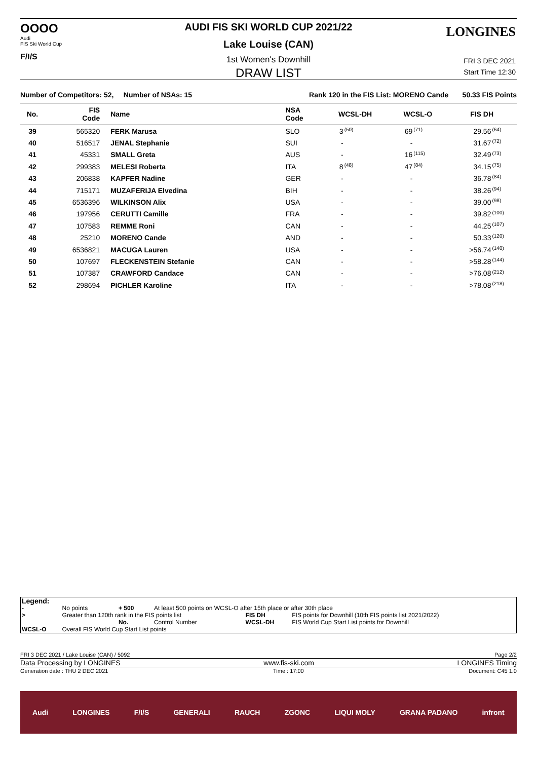OOOO
Audi
FIS Ski World Cup
F/I/S
AUDI FIS SKI WORLD CUP 2021/22
Lake Louise (CAN)
LONGINES
1st Women's Downhill
DRAW LIST
FRI 3 DEC 2021
Start Time 12:30
Number of Competitors: 52, Number of NSAs: 15 Rank 120 in the FIS List: MORENO Cande 50.33 FIS Points
| No. | FIS Code | Name | NSA Code | WCSL-DH | | WCSL-O | | FIS DH | |
| --- | --- | --- | --- | --- | --- | --- | --- | --- | --- |
| 39 | 565320 | FERK Marusa | SLO | 3 | <sup>(50)</sup> | 69 | <sup>(71)</sup> | 29.56 | <sup>(64)</sup> |
| 40 | 516517 | JENAL Stephanie | SUI | - | | - | | 31.67 | <sup>(72)</sup> |
| 41 | 45331 | SMALL Greta | AUS | - | | 16 | <sup>(115)</sup> | 32.49 | <sup>(73)</sup> |
| 42 | 299383 | MELESI Roberta | ITA | 8 | <sup>(48)</sup> | 47 | <sup>(84)</sup> | 34.15 | <sup>(75)</sup> |
| 43 | 206838 | KAPFER Nadine | GER | - | | - | | 36.78 | <sup>(84)</sup> |
| 44 | 715171 | MUZAFERIJA Elvedina | BIH | - | | - | | 38.26 | <sup>(94)</sup> |
| 45 | 6536396 | WILKINSON Alix | USA | - | | - | | 39.00 | <sup>(98)</sup> |
| 46 | 197956 | CERUTTI Camille | FRA | - | | - | | 39.82 | <sup>(100)</sup> |
| 47 | 107583 | REMME Roni | CAN | - | | - | | 44.25 | <sup>(107)</sup> |
| 48 | 25210 | MORENO Cande | AND | - | | - | | 50.33 | <sup>(120)</sup> |
| 49 | 6536821 | MACUGA Lauren | USA | - | | - | | >56.74 | <sup>(140)</sup> |
| 50 | 107697 | FLECKENSTEIN Stefanie | CAN | - | | - | | >58.28 | <sup>(144)</sup> |
| 51 | 107387 | CRAWFORD Candace | CAN | - | | - | | >76.08 | <sup>(212)</sup> |
| 52 | 298694 | PICHLER Karoline | ITA | - | | - | | >78.08 | <sup>(218)</sup> |
| Legend: | | | | | |
| - | No points | + 500 | At least 500 points on WCSL-O after 15th place or after 30th place | | |
| > | Greater than 120th rank in the FIS points list | | | FIS DH | FIS points for Downhill (10th FIS points list 2021/2022) |
| | | No. | Control Number | WCSL-DH | FIS World Cup Start List points for Downhill |
| WCSL-O | Overall FIS World Cup Start List points | | | | |
FRI 3 DEC 2021 / Lake Louise (CAN) / 5092 Page 2/2
Data Processing by LONGINES www.fis-ski.com LONGINES Timing
Generation date : THU 2 DEC 2021 Time : 17:00 Document: C45 1.0
Audi LONGINES F/I/S GENERALI RAUCH ZGONC LIQUI MOLY GRANA PADANO infront